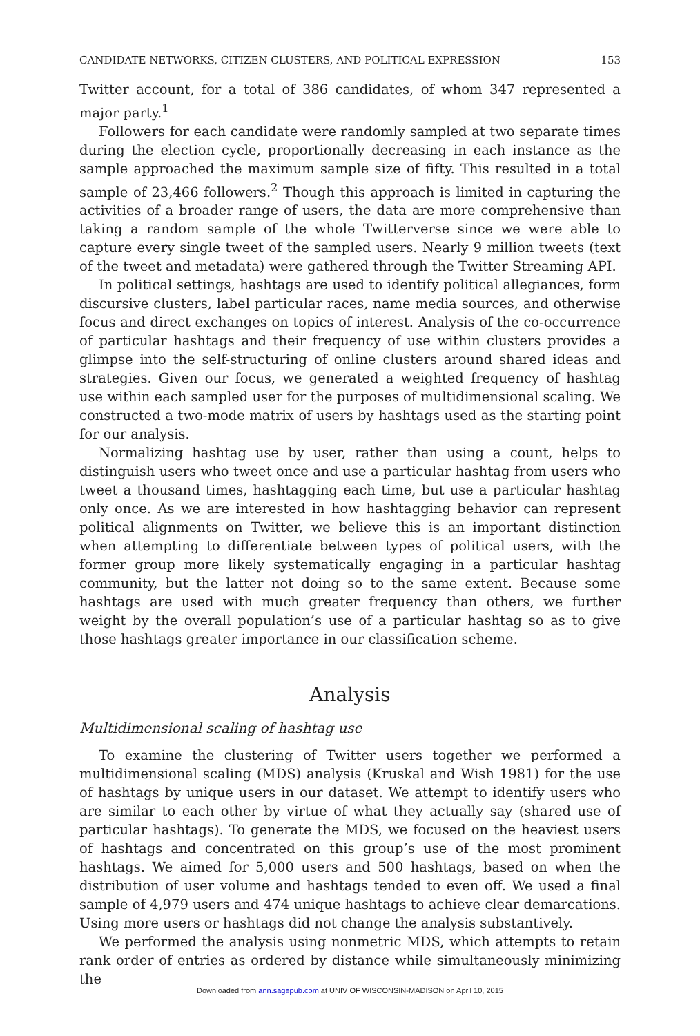CANDIDATE NETWORKS, CITIZEN CLUSTERS, AND POLITICAL EXPRESSION 153
Twitter account, for a total of 386 candidates, of whom 347 represented a major party.<sup>1</sup>
Followers for each candidate were randomly sampled at two separate times during the election cycle, proportionally decreasing in each instance as the sample approached the maximum sample size of fifty. This resulted in a total sample of 23,466 followers.<sup>2</sup> Though this approach is limited in capturing the activities of a broader range of users, the data are more comprehensive than taking a random sample of the whole Twitterverse since we were able to capture every single tweet of the sampled users. Nearly 9 million tweets (text of the tweet and metadata) were gathered through the Twitter Streaming API.
In political settings, hashtags are used to identify political allegiances, form discursive clusters, label particular races, name media sources, and otherwise focus and direct exchanges on topics of interest. Analysis of the co-occurrence of particular hashtags and their frequency of use within clusters provides a glimpse into the self-structuring of online clusters around shared ideas and strategies. Given our focus, we generated a weighted frequency of hashtag use within each sampled user for the purposes of multidimensional scaling. We constructed a two-mode matrix of users by hashtags used as the starting point for our analysis.
Normalizing hashtag use by user, rather than using a count, helps to distinguish users who tweet once and use a particular hashtag from users who tweet a thousand times, hashtagging each time, but use a particular hashtag only once. As we are interested in how hashtagging behavior can represent political alignments on Twitter, we believe this is an important distinction when attempting to differentiate between types of political users, with the former group more likely systematically engaging in a particular hashtag community, but the latter not doing so to the same extent. Because some hashtags are used with much greater frequency than others, we further weight by the overall population’s use of a particular hashtag so as to give those hashtags greater importance in our classification scheme.
Analysis
Multidimensional scaling of hashtag use
To examine the clustering of Twitter users together we performed a multidimensional scaling (MDS) analysis (Kruskal and Wish 1981) for the use of hashtags by unique users in our dataset. We attempt to identify users who are similar to each other by virtue of what they actually say (shared use of particular hashtags). To generate the MDS, we focused on the heaviest users of hashtags and concentrated on this group’s use of the most prominent hashtags. We aimed for 5,000 users and 500 hashtags, based on when the distribution of user volume and hashtags tended to even off. We used a final sample of 4,979 users and 474 unique hashtags to achieve clear demarcations. Using more users or hashtags did not change the analysis substantively.
We performed the analysis using nonmetric MDS, which attempts to retain rank order of entries as ordered by distance while simultaneously minimizing the
Downloaded from ann.sagepub.com at UNIV OF WISCONSIN-MADISON on April 10, 2015